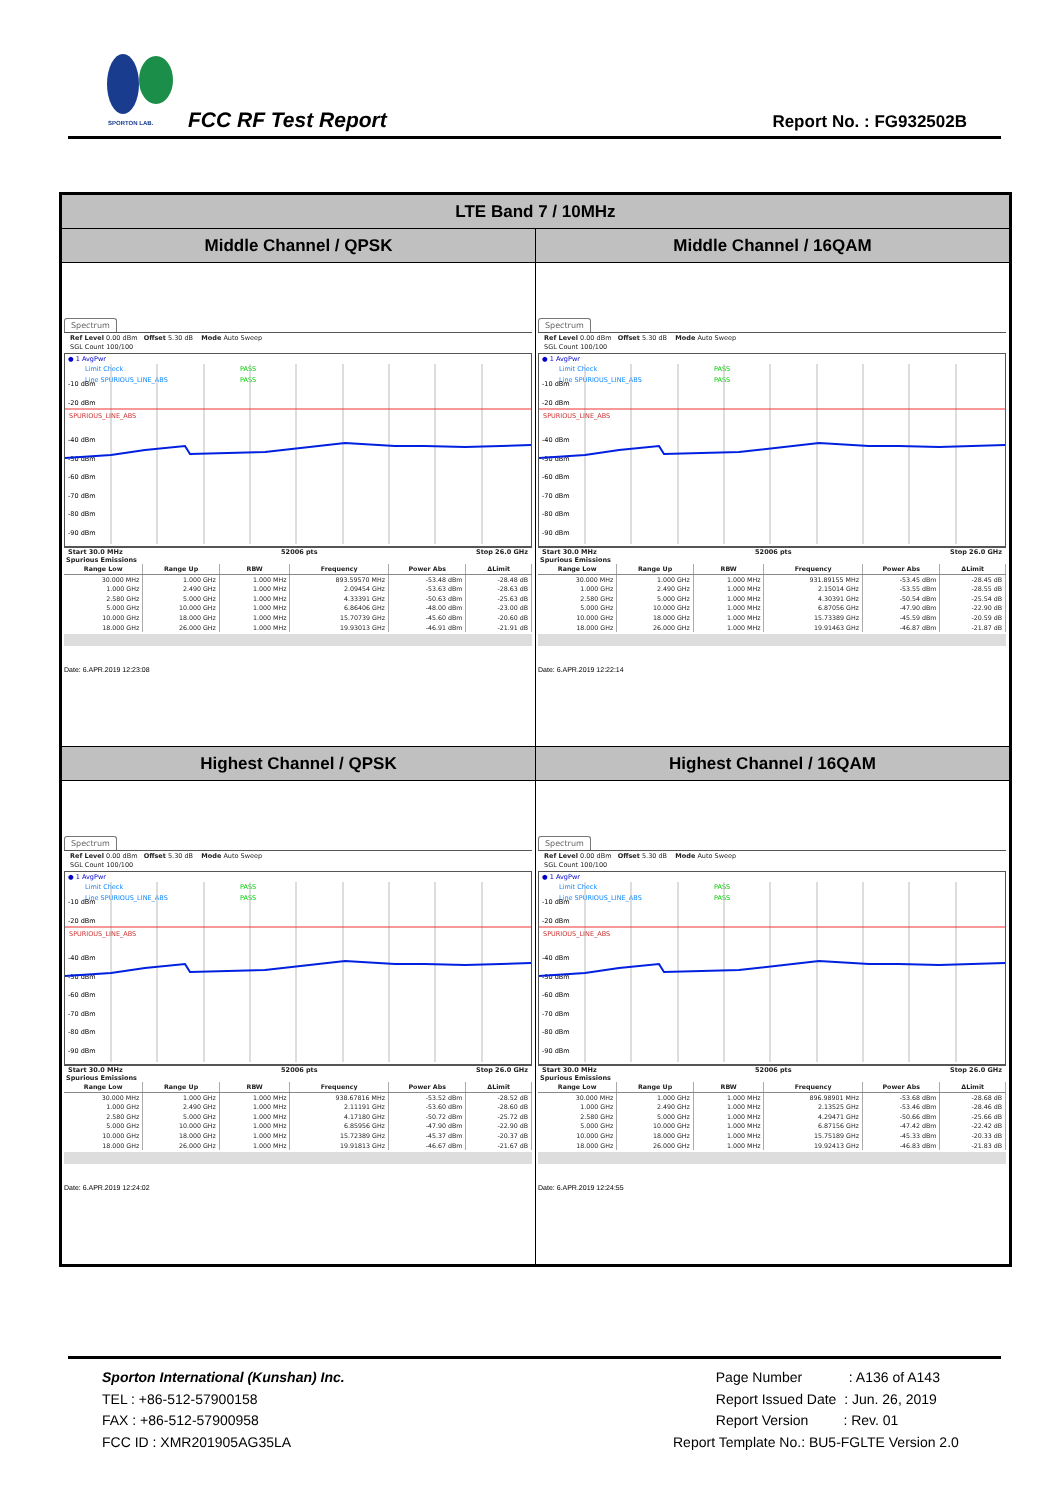SPORTON LAB.
FCC RF Test Report Report No. : FG932502B
| LTE Band 7 / 10MHz | |
| Middle Channel / QPSK | Middle Channel / 16QAM |
| Spectrum Ref Level 0.00 dBm Offset 5.30 dB Mode Auto Sweep SGL Count 100/100 ● 1 AvgPwr Limit Check PASS PASS Line SPURIOUS_LINE_ABS SPURIOUS_LINE_ABS -10 dBm -20 dBm -40 dBm -50 dBm -60 dBm -70 dBm -80 dBm -90 dBm Start 30.0 MHz 52006 pts Stop 26.0 GHz Spurious Emissions / Range Low / Range Up / RBW / Frequency / Power Abs / ΔLimit / / --- / --- / --- / --- / --- / --- / / 30.000 MHz / 1.000 GHz / 1.000 MHz / 893.59570 MHz / -53.48 dBm / -28.48 dB / / 1.000 GHz / 2.490 GHz / 1.000 MHz / 2.09454 GHz / -53.63 dBm / -28.63 dB / / 2.580 GHz / 5.000 GHz / 1.000 MHz / 4.33391 GHz / -50.63 dBm / -25.63 dB / / 5.000 GHz / 10.000 GHz / 1.000 MHz / 6.86406 GHz / -48.00 dBm / -23.00 dB / / 10.000 GHz / 18.000 GHz / 1.000 MHz / 15.70739 GHz / -45.60 dBm / -20.60 dB / / 18.000 GHz / 26.000 GHz / 1.000 MHz / 19.93013 GHz / -46.91 dBm / -21.91 dB / Date: 6.APR.2019 12:23:08 | Spectrum Ref Level 0.00 dBm Offset 5.30 dB Mode Auto Sweep SGL Count 100/100 ● 1 AvgPwr Limit Check PASS PASS Line SPURIOUS_LINE_ABS SPURIOUS_LINE_ABS -10 dBm -20 dBm -40 dBm -50 dBm -60 dBm -70 dBm -80 dBm -90 dBm Start 30.0 MHz 52006 pts Stop 26.0 GHz Spurious Emissions / Range Low / Range Up / RBW / Frequency / Power Abs / ΔLimit / / --- / --- / --- / --- / --- / --- / / 30.000 MHz / 1.000 GHz / 1.000 MHz / 931.89155 MHz / -53.45 dBm / -28.45 dB / / 1.000 GHz / 2.490 GHz / 1.000 MHz / 2.15014 GHz / -53.55 dBm / -28.55 dB / / 2.580 GHz / 5.000 GHz / 1.000 MHz / 4.30391 GHz / -50.54 dBm / -25.54 dB / / 5.000 GHz / 10.000 GHz / 1.000 MHz / 6.87056 GHz / -47.90 dBm / -22.90 dB / / 10.000 GHz / 18.000 GHz / 1.000 MHz / 15.73389 GHz / -45.59 dBm / -20.59 dB / / 18.000 GHz / 26.000 GHz / 1.000 MHz / 19.91463 GHz / -46.87 dBm / -21.87 dB / Date: 6.APR.2019 12:22:14 |
| Highest Channel / QPSK | Highest Channel / 16QAM |
| Spectrum Ref Level 0.00 dBm Offset 5.30 dB Mode Auto Sweep SGL Count 100/100 ● 1 AvgPwr Limit Check PASS PASS Line SPURIOUS_LINE_ABS SPURIOUS_LINE_ABS -10 dBm -20 dBm -40 dBm -50 dBm -60 dBm -70 dBm -80 dBm -90 dBm Start 30.0 MHz 52006 pts Stop 26.0 GHz Spurious Emissions / Range Low / Range Up / RBW / Frequency / Power Abs / ΔLimit / / --- / --- / --- / --- / --- / --- / / 30.000 MHz / 1.000 GHz / 1.000 MHz / 938.67816 MHz / -53.52 dBm / -28.52 dB / / 1.000 GHz / 2.490 GHz / 1.000 MHz / 2.11191 GHz / -53.60 dBm / -28.60 dB / / 2.580 GHz / 5.000 GHz / 1.000 MHz / 4.17180 GHz / -50.72 dBm / -25.72 dB / / 5.000 GHz / 10.000 GHz / 1.000 MHz / 6.85956 GHz / -47.90 dBm / -22.90 dB / / 10.000 GHz / 18.000 GHz / 1.000 MHz / 15.72389 GHz / -45.37 dBm / -20.37 dB / / 18.000 GHz / 26.000 GHz / 1.000 MHz / 19.91813 GHz / -46.67 dBm / -21.67 dB / Date: 6.APR.2019 12:24:02 | Spectrum Ref Level 0.00 dBm Offset 5.30 dB Mode Auto Sweep SGL Count 100/100 ● 1 AvgPwr Limit Check PASS PASS Line SPURIOUS_LINE_ABS SPURIOUS_LINE_ABS -10 dBm -20 dBm -40 dBm -50 dBm -60 dBm -70 dBm -80 dBm -90 dBm Start 30.0 MHz 52006 pts Stop 26.0 GHz Spurious Emissions / Range Low / Range Up / RBW / Frequency / Power Abs / ΔLimit / / --- / --- / --- / --- / --- / --- / / 30.000 MHz / 1.000 GHz / 1.000 MHz / 896.98901 MHz / -53.68 dBm / -28.68 dB / / 1.000 GHz / 2.490 GHz / 1.000 MHz / 2.13525 GHz / -53.46 dBm / -28.46 dB / / 2.580 GHz / 5.000 GHz / 1.000 MHz / 4.29471 GHz / -50.66 dBm / -25.66 dB / / 5.000 GHz / 10.000 GHz / 1.000 MHz / 6.87156 GHz / -47.42 dBm / -22.42 dB / / 10.000 GHz / 18.000 GHz / 1.000 MHz / 15.75189 GHz / -45.33 dBm / -20.33 dB / / 18.000 GHz / 26.000 GHz / 1.000 MHz / 19.92413 GHz / -46.83 dBm / -21.83 dB / Date: 6.APR.2019 12:24:55 |
Sporton International (Kunshan) Inc.
TEL : +86-512-57900158
FAX : +86-512-57900958
FCC ID : XMR201905AG35LA
Page Number : A136 of A143
Report Issued Date : Jun. 26, 2019
Report Version : Rev. 01
Report Template No.: BU5-FGLTE Version 2.0